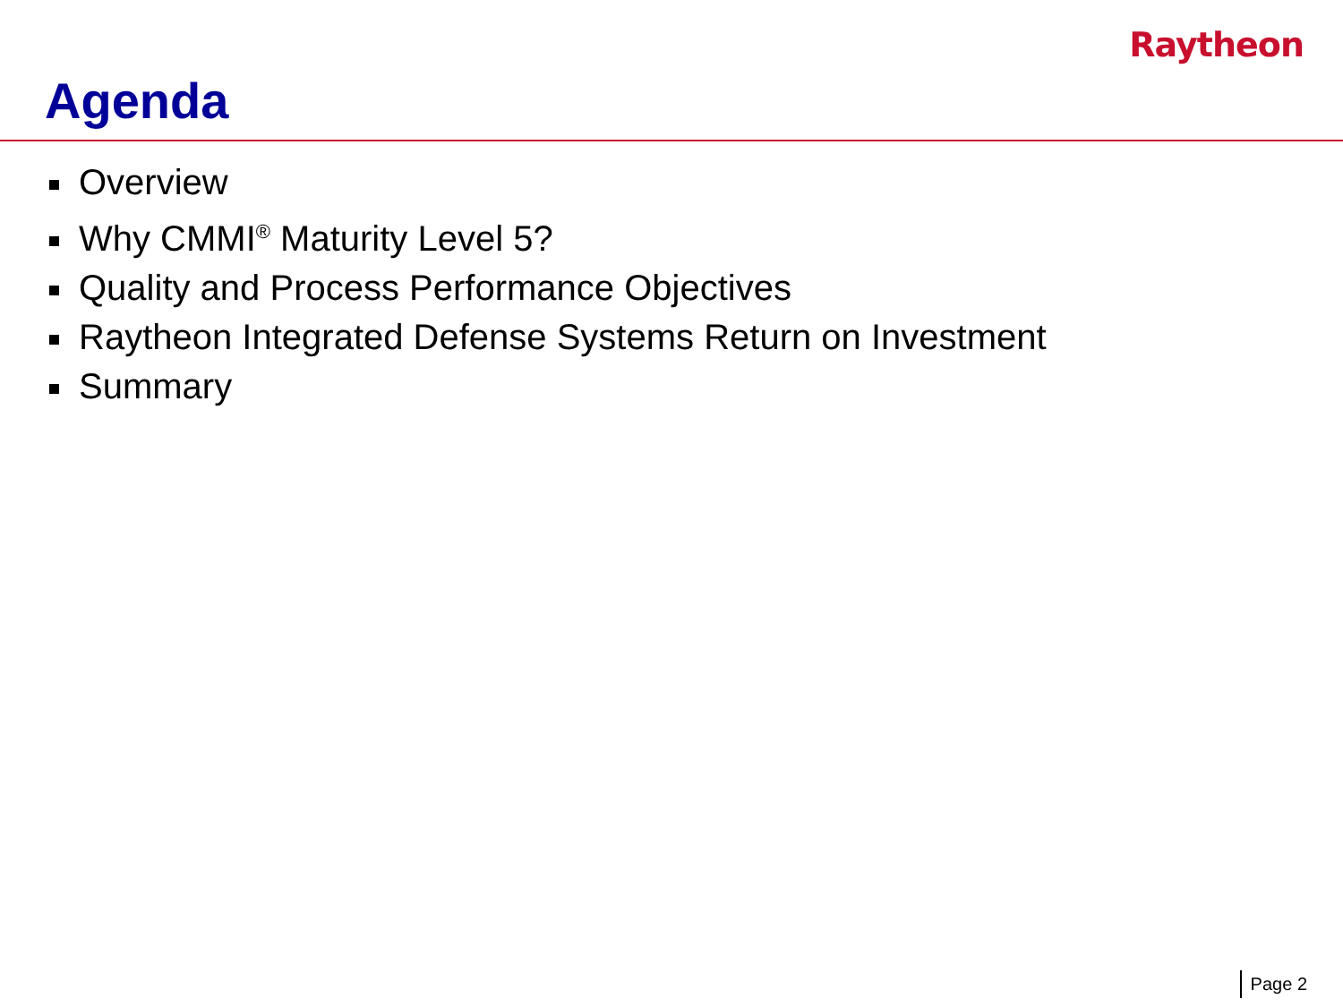Raytheon
Agenda
Overview
Why CMMI<sup>®</sup> Maturity Level 5?
Quality and Process Performance Objectives
Raytheon Integrated Defense Systems Return on Investment
Summary
Page 2